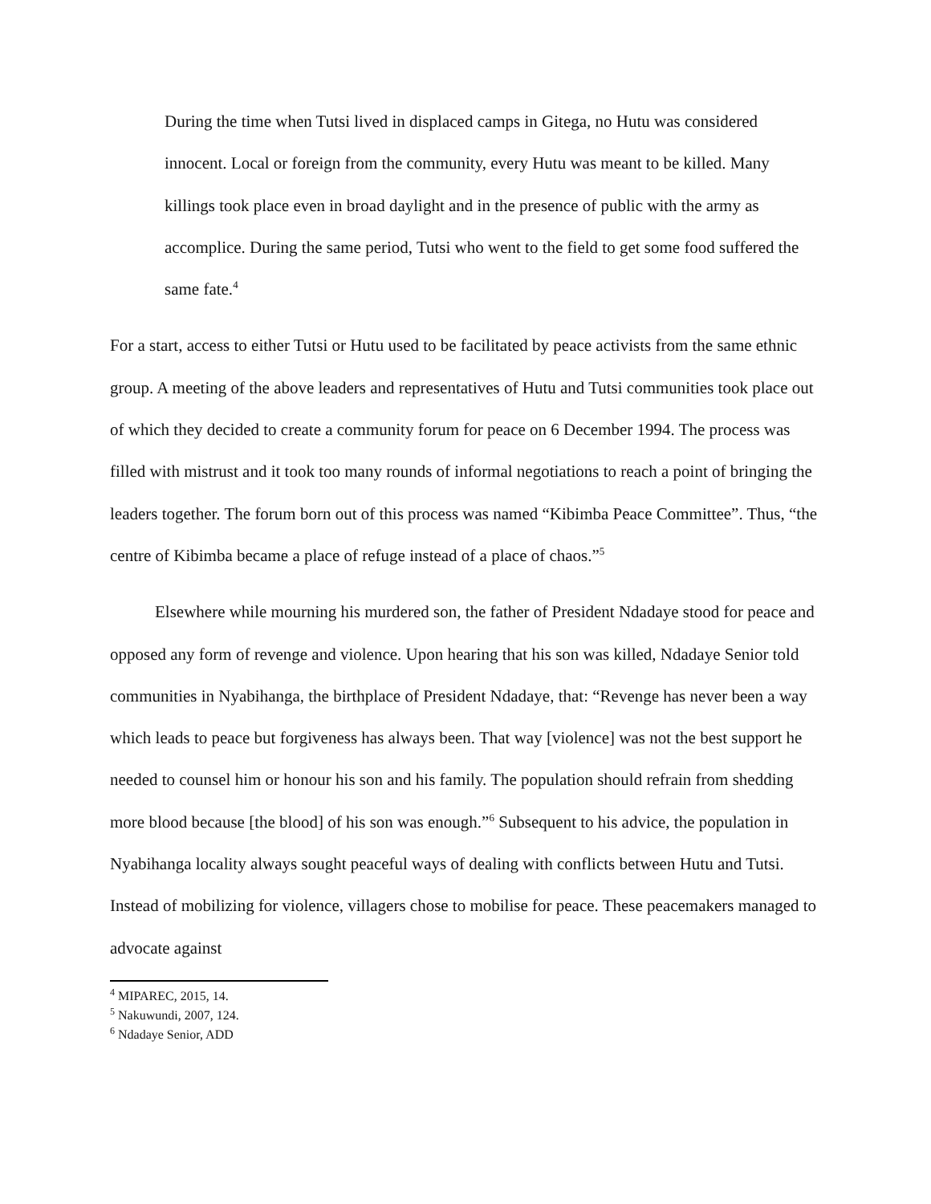During the time when Tutsi lived in displaced camps in Gitega, no Hutu was considered innocent. Local or foreign from the community, every Hutu was meant to be killed. Many killings took place even in broad daylight and in the presence of public with the army as accomplice. During the same period, Tutsi who went to the field to get some food suffered the same fate.<sup>4</sup>
For a start, access to either Tutsi or Hutu used to be facilitated by peace activists from the same ethnic group. A meeting of the above leaders and representatives of Hutu and Tutsi communities took place out of which they decided to create a community forum for peace on 6 December 1994. The process was filled with mistrust and it took too many rounds of informal negotiations to reach a point of bringing the leaders together. The forum born out of this process was named “Kibimba Peace Committee”. Thus, “the centre of Kibimba became a place of refuge instead of a place of chaos.”<sup>5</sup>
Elsewhere while mourning his murdered son, the father of President Ndadaye stood for peace and opposed any form of revenge and violence. Upon hearing that his son was killed, Ndadaye Senior told communities in Nyabihanga, the birthplace of President Ndadaye, that: “Revenge has never been a way which leads to peace but forgiveness has always been. That way [violence] was not the best support he needed to counsel him or honour his son and his family. The population should refrain from shedding more blood because [the blood] of his son was enough.”<sup>6</sup> Subsequent to his advice, the population in Nyabihanga locality always sought peaceful ways of dealing with conflicts between Hutu and Tutsi. Instead of mobilizing for violence, villagers chose to mobilise for peace. These peacemakers managed to advocate against
<sup>4</sup> MIPAREC, 2015, 14.
<sup>5</sup> Nakuwundi, 2007, 124.
<sup>6</sup> Ndadaye Senior, ADD